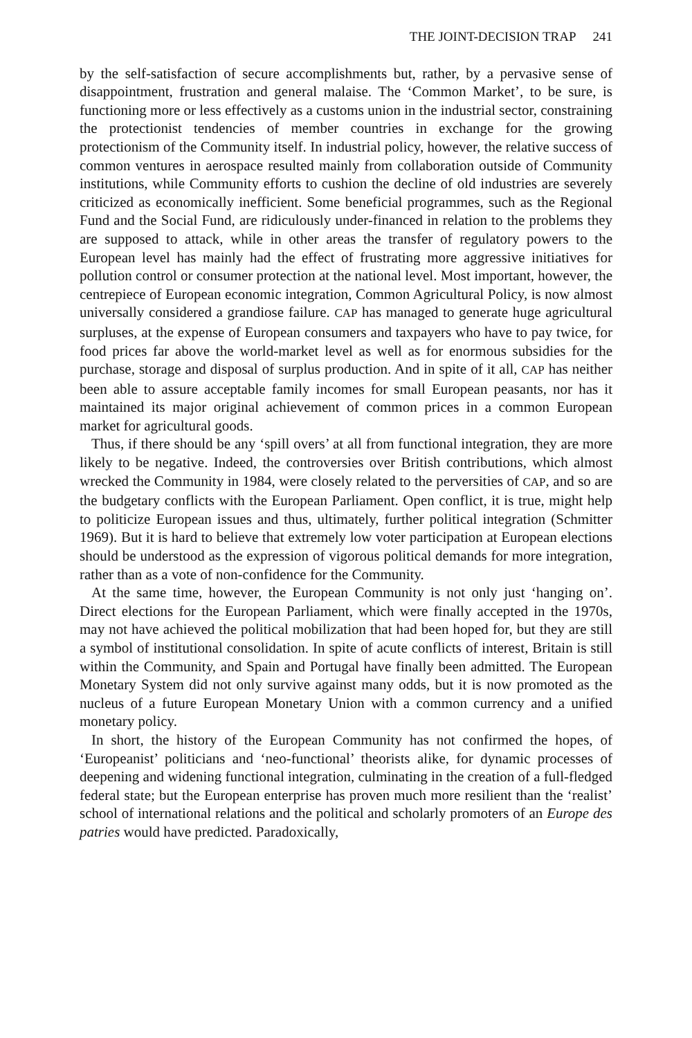THE JOINT-DECISION TRAP 241
by the self-satisfaction of secure accomplishments but, rather, by a pervasive sense of disappointment, frustration and general malaise. The ‘Common Market’, to be sure, is functioning more or less effectively as a customs union in the industrial sector, constraining the protectionist tendencies of member countries in exchange for the growing protectionism of the Community itself. In industrial policy, however, the relative success of common ventures in aerospace resulted mainly from collaboration outside of Community institutions, while Community efforts to cushion the decline of old industries are severely criticized as economically inefficient. Some beneficial programmes, such as the Regional Fund and the Social Fund, are ridiculously under-financed in relation to the problems they are supposed to attack, while in other areas the transfer of regulatory powers to the European level has mainly had the effect of frustrating more aggressive initiatives for pollution control or consumer protection at the national level. Most important, however, the centrepiece of European economic integration, Common Agricultural Policy, is now almost universally considered a grandiose failure. CAP has managed to generate huge agricultural surpluses, at the expense of European consumers and taxpayers who have to pay twice, for food prices far above the world-market level as well as for enormous subsidies for the purchase, storage and disposal of surplus production. And in spite of it all, CAP has neither been able to assure acceptable family incomes for small European peasants, nor has it maintained its major original achievement of common prices in a common European market for agricultural goods.
Thus, if there should be any ‘spill overs’ at all from functional integration, they are more likely to be negative. Indeed, the controversies over British contributions, which almost wrecked the Community in 1984, were closely related to the perversities of CAP, and so are the budgetary conflicts with the European Parliament. Open conflict, it is true, might help to politicize European issues and thus, ultimately, further political integration (Schmitter 1969). But it is hard to believe that extremely low voter participation at European elections should be understood as the expression of vigorous political demands for more integration, rather than as a vote of non-confidence for the Community.
At the same time, however, the European Community is not only just ‘hanging on’. Direct elections for the European Parliament, which were finally accepted in the 1970s, may not have achieved the political mobilization that had been hoped for, but they are still a symbol of institutional consolidation. In spite of acute conflicts of interest, Britain is still within the Community, and Spain and Portugal have finally been admitted. The European Monetary System did not only survive against many odds, but it is now promoted as the nucleus of a future European Monetary Union with a common currency and a unified monetary policy.
In short, the history of the European Community has not confirmed the hopes, of ‘Europeanist’ politicians and ‘neo-functional’ theorists alike, for dynamic processes of deepening and widening functional integration, culminating in the creation of a full-fledged federal state; but the European enterprise has proven much more resilient than the ‘realist’ school of international relations and the political and scholarly promoters of an Europe des patries would have predicted. Paradoxically,